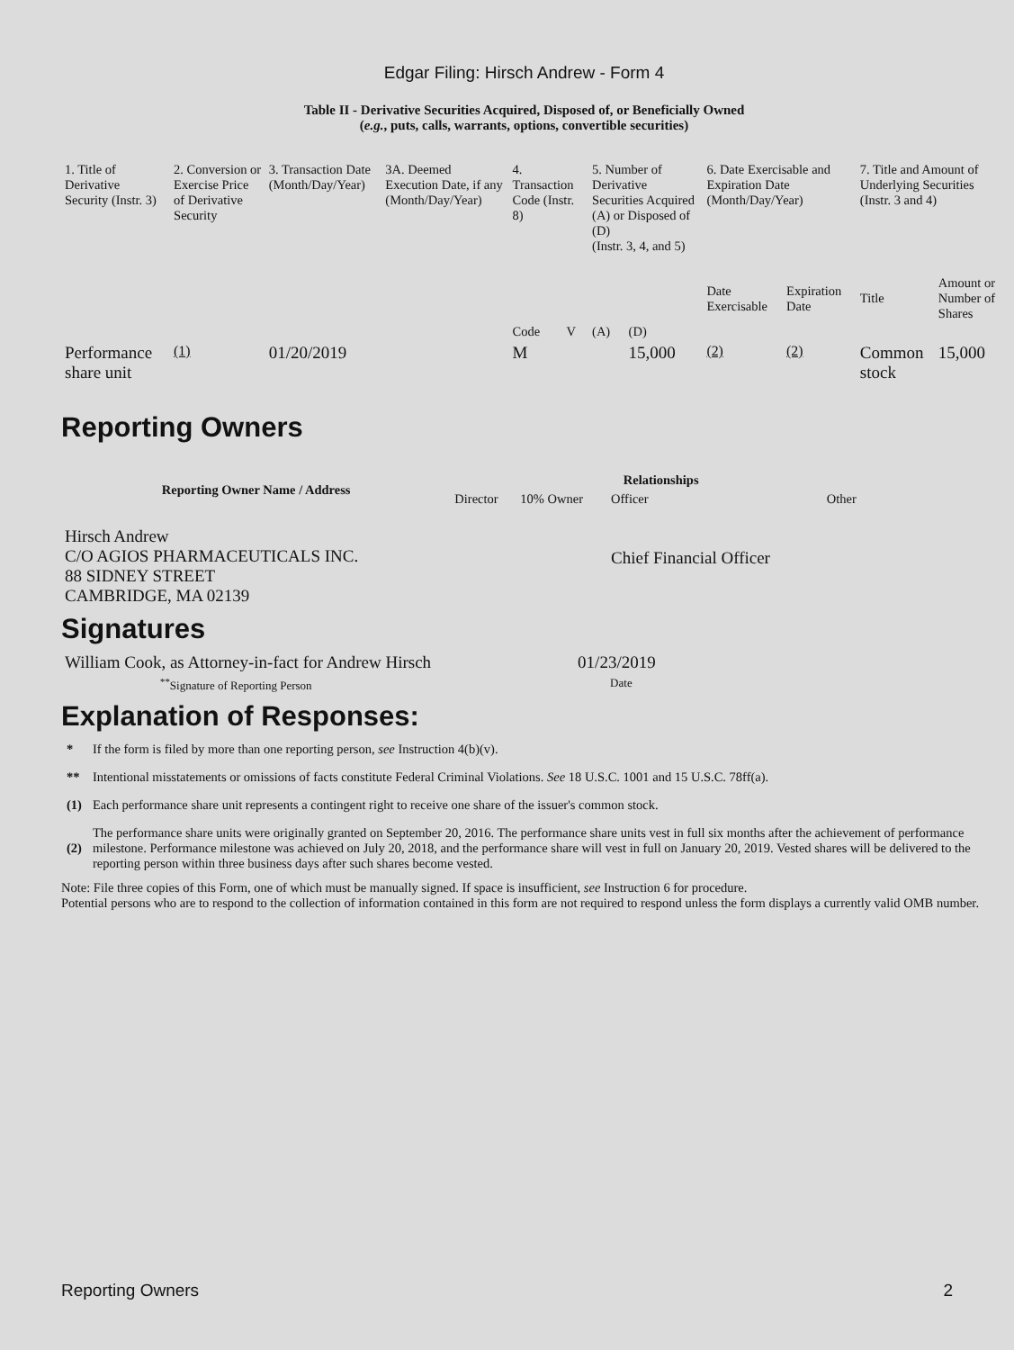Edgar Filing: Hirsch Andrew - Form 4
Table II - Derivative Securities Acquired, Disposed of, or Beneficially Owned
(e.g., puts, calls, warrants, options, convertible securities)
| 1. Title of Derivative Security (Instr. 3) | 2. Conversion or Exercise Price of Derivative Security | 3. Transaction Date (Month/Day/Year) | 3A. Deemed Execution Date, if any (Month/Day/Year) | 4. Transaction Code (Instr. 8) | | 5. Number of Derivative Securities Acquired (A) or Disposed of (D) (Instr. 3, 4, and 5) | | 6. Date Exercisable and Expiration Date (Month/Day/Year) | | 7. Title and Amount of Underlying Securities (Instr. 3 and 4) | |
| --- | --- | --- | --- | --- | --- | --- | --- | --- | --- | --- | --- |
| | | | | Code | V | (A) | (D) | Date Exercisable | Expiration Date | Title | Amount or Number of Shares |
| Performance share unit | <sup>(1)</sup> | 01/20/2019 | | M | | | 15,000 | <sup>(2)</sup> | <sup>(2)</sup> | Common stock | 15,000 |
Reporting Owners
| Reporting Owner Name / Address | Relationships | | | |
| --- | --- | --- | --- | --- |
| | Director | 10% Owner | Officer | Other |
| Hirsch Andrew C/O AGIOS PHARMACEUTICALS INC. 88 SIDNEY STREET CAMBRIDGE, MA 02139 | | | Chief Financial Officer | |
Signatures
| William Cook, as Attorney-in-fact for Andrew Hirsch | 01/23/2019 |
| <sup>**</sup> Signature of Reporting Person | Date |
Explanation of Responses:
| * | If the form is filed by more than one reporting person, see Instruction 4(b)(v). |
| ** | Intentional misstatements or omissions of facts constitute Federal Criminal Violations. See 18 U.S.C. 1001 and 15 U.S.C. 78ff(a). |
| (1) | Each performance share unit represents a contingent right to receive one share of the issuer's common stock. |
| (2) | The performance share units were originally granted on September 20, 2016. The performance share units vest in full six months after the achievement of performance milestone. Performance milestone was achieved on July 20, 2018, and the performance share will vest in full on January 20, 2019. Vested shares will be delivered to the reporting person within three business days after such shares become vested. |
Note: File three copies of this Form, one of which must be manually signed. If space is insufficient, see Instruction 6 for procedure.
Potential persons who are to respond to the collection of information contained in this form are not required to respond unless the form displays a currently valid OMB number.
Reporting Owners 2